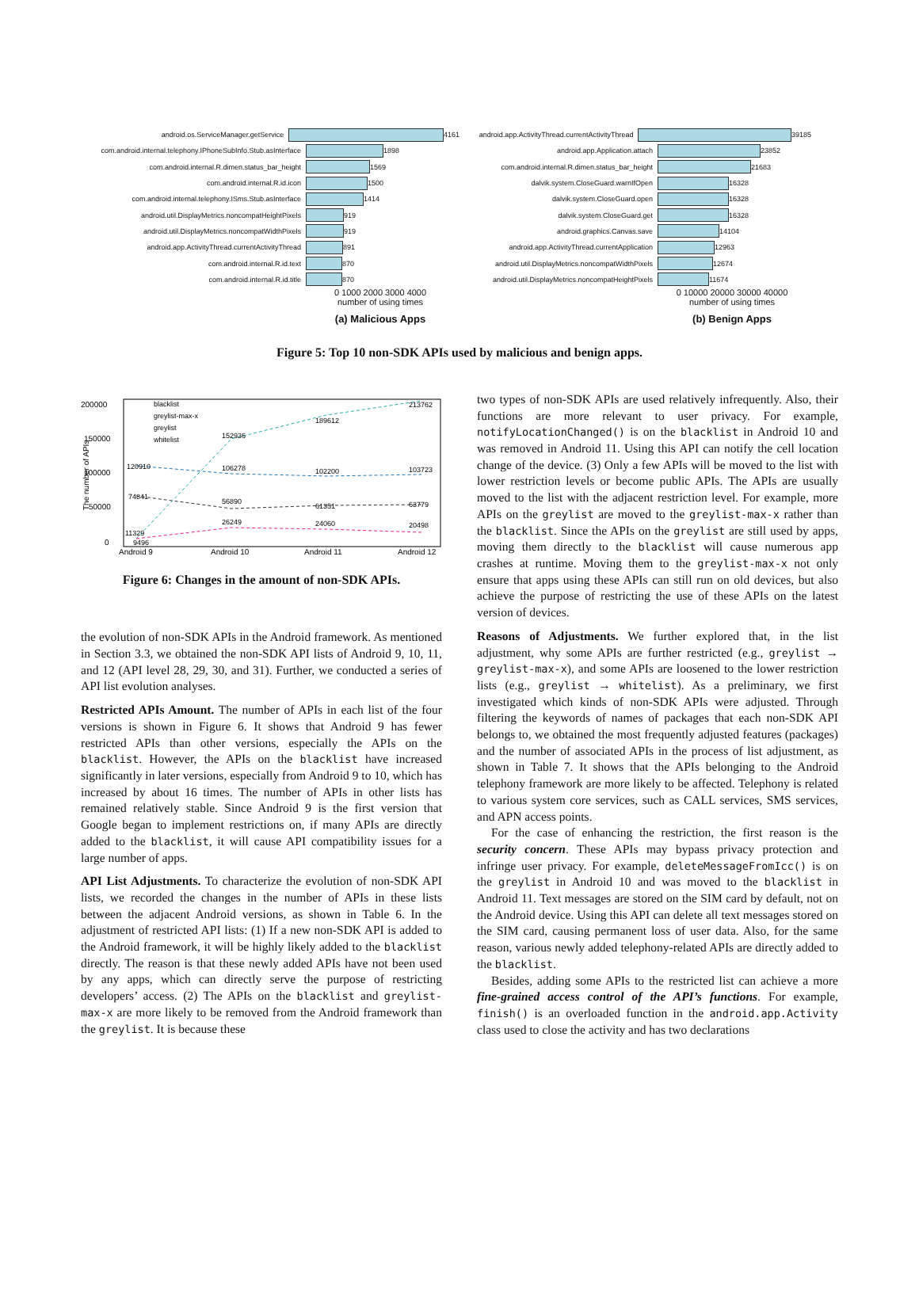android.os.ServiceManager.getService 4161
com.android.internal.telephony.IPhoneSubInfo.Stub.asInterface 1898
com.android.internal.R.dimen.status_bar_height 1569
com.android.internal.R.id.icon 1500
com.android.internal.telephony.ISms.Stub.asInterface 1414
android.util.DisplayMetrics.noncompatHeightPixels 919
android.util.DisplayMetrics.noncompatWidthPixels 919
android.app.ActivityThread.currentActivityThread 891
com.android.internal.R.id.text 870
com.android.internal.R.id.title 870
0 1000 2000 3000 4000
number of using times
(a) Malicious Apps
android.app.ActivityThread.currentActivityThread 39185
android.app.Application.attach 23852
com.android.internal.R.dimen.status_bar_height 21683
dalvik.system.CloseGuard.warnIfOpen 16328
dalvik.system.CloseGuard.open 16328
dalvik.system.CloseGuard.get 16328
android.graphics.Canvas.save 14104
android.app.ActivityThread.currentApplication 12963
android.util.DisplayMetrics.noncompatWidthPixels 12674
android.util.DisplayMetrics.noncompatHeightPixels 11674
0 10000 20000 30000 40000
number of using times
(b) Benign Apps
Figure 5: Top 10 non-SDK APIs used by malicious and benign apps.
200000
150000
100000
50000
0
blacklist
greylist-max-x
greylist
whitelist
152936
189612
213762
120910
106278
102200
103723
74841
56890
61351
63779
11329
9496
26249
24060
20498
Android 9
Android 10
Android 11
Android 12
The number of APIs
Figure 6: Changes in the amount of non-SDK APIs.
the evolution of non-SDK APIs in the Android framework. As mentioned in Section 3.3, we obtained the non-SDK API lists of Android 9, 10, 11, and 12 (API level 28, 29, 30, and 31). Further, we conducted a series of API list evolution analyses.
Restricted APIs Amount. The number of APIs in each list of the four versions is shown in Figure 6. It shows that Android 9 has fewer restricted APIs than other versions, especially the APIs on the blacklist. However, the APIs on the blacklist have increased significantly in later versions, especially from Android 9 to 10, which has increased by about 16 times. The number of APIs in other lists has remained relatively stable. Since Android 9 is the first version that Google began to implement restrictions on, if many APIs are directly added to the blacklist, it will cause API compatibility issues for a large number of apps.
API List Adjustments. To characterize the evolution of non-SDK API lists, we recorded the changes in the number of APIs in these lists between the adjacent Android versions, as shown in Table 6. In the adjustment of restricted API lists: (1) If a new non-SDK API is added to the Android framework, it will be highly likely added to the blacklist directly. The reason is that these newly added APIs have not been used by any apps, which can directly serve the purpose of restricting developers’ access. (2) The APIs on the blacklist and greylist-max-x are more likely to be removed from the Android framework than the greylist. It is because these
two types of non-SDK APIs are used relatively infrequently. Also, their functions are more relevant to user privacy. For example, notifyLocationChanged() is on the blacklist in Android 10 and was removed in Android 11. Using this API can notify the cell location change of the device. (3) Only a few APIs will be moved to the list with lower restriction levels or become public APIs. The APIs are usually moved to the list with the adjacent restriction level. For example, more APIs on the greylist are moved to the greylist-max-x rather than the blacklist. Since the APIs on the greylist are still used by apps, moving them directly to the blacklist will cause numerous app crashes at runtime. Moving them to the greylist-max-x not only ensure that apps using these APIs can still run on old devices, but also achieve the purpose of restricting the use of these APIs on the latest version of devices.
Reasons of Adjustments. We further explored that, in the list adjustment, why some APIs are further restricted (e.g., greylist → greylist-max-x), and some APIs are loosened to the lower restriction lists (e.g., greylist → whitelist). As a preliminary, we first investigated which kinds of non-SDK APIs were adjusted. Through filtering the keywords of names of packages that each non-SDK API belongs to, we obtained the most frequently adjusted features (packages) and the number of associated APIs in the process of list adjustment, as shown in Table 7. It shows that the APIs belonging to the Android telephony framework are more likely to be affected. Telephony is related to various system core services, such as CALL services, SMS services, and APN access points.
For the case of enhancing the restriction, the first reason is the security concern. These APIs may bypass privacy protection and infringe user privacy. For example, deleteMessageFromIcc() is on the greylist in Android 10 and was moved to the blacklist in Android 11. Text messages are stored on the SIM card by default, not on the Android device. Using this API can delete all text messages stored on the SIM card, causing permanent loss of user data. Also, for the same reason, various newly added telephony-related APIs are directly added to the blacklist.
Besides, adding some APIs to the restricted list can achieve a more fine-grained access control of the API’s functions. For example, finish() is an overloaded function in the android.app.Activity class used to close the activity and has two declarations